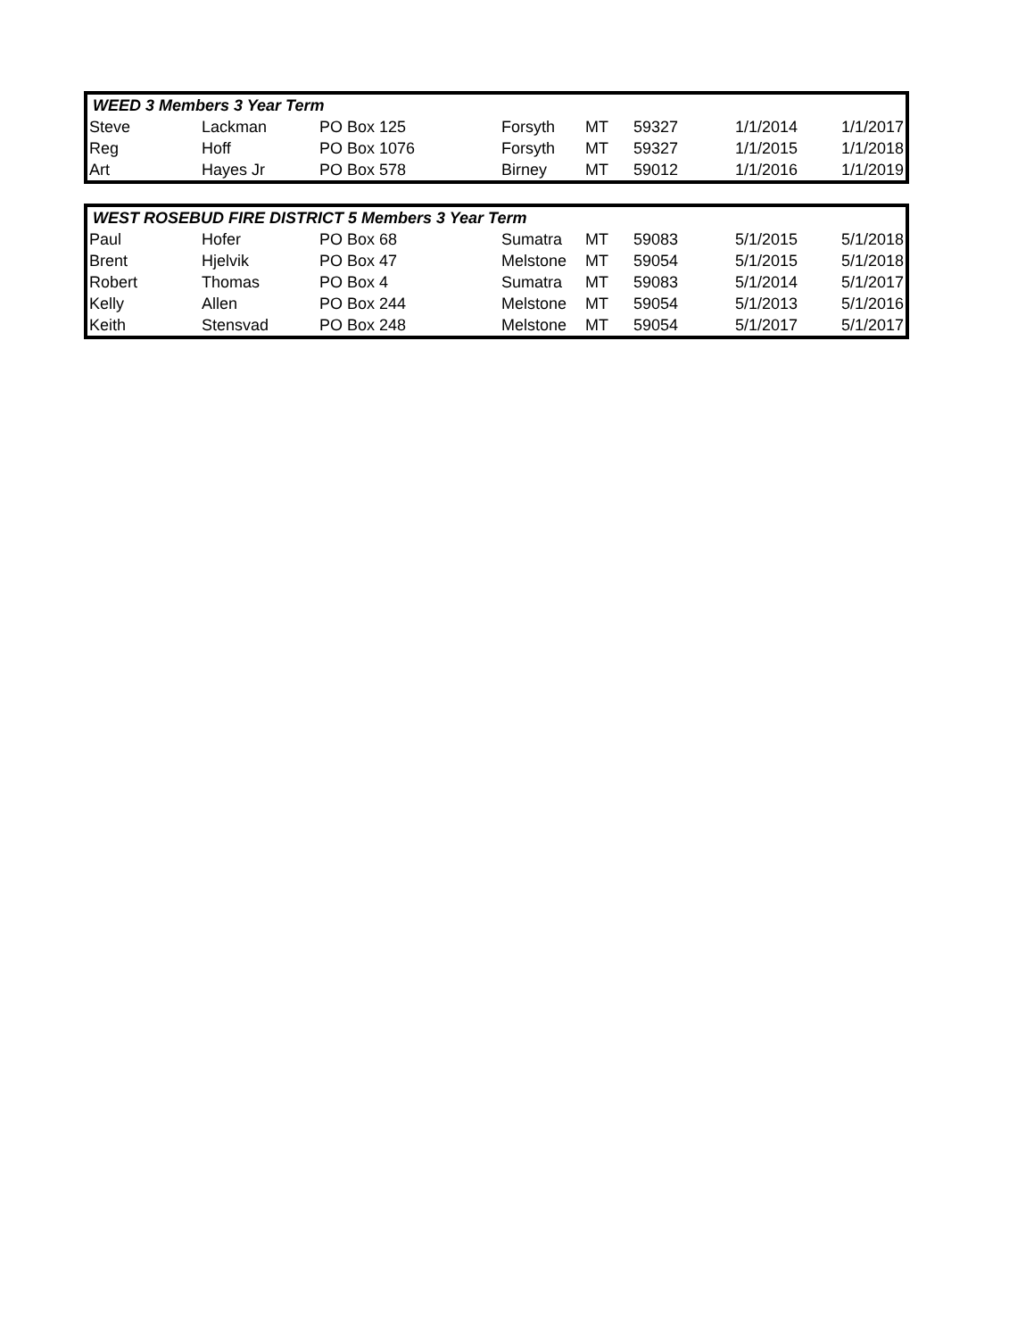| WEED 3 Members 3 Year Term | | | | | | | |
| --- | --- | --- | --- | --- | --- | --- | --- |
| Steve | Lackman | PO Box 125 | Forsyth | MT | 59327 | 1/1/2014 | 1/1/2017 |
| Reg | Hoff | PO Box 1076 | Forsyth | MT | 59327 | 1/1/2015 | 1/1/2018 |
| Art | Hayes Jr | PO Box 578 | Birney | MT | 59012 | 1/1/2016 | 1/1/2019 |
| WEST ROSEBUD FIRE DISTRICT 5 Members 3 Year Term | | | | | | | |
| --- | --- | --- | --- | --- | --- | --- | --- |
| Paul | Hofer | PO Box 68 | Sumatra | MT | 59083 | 5/1/2015 | 5/1/2018 |
| Brent | Hjelvik | PO Box 47 | Melstone | MT | 59054 | 5/1/2015 | 5/1/2018 |
| Robert | Thomas | PO Box 4 | Sumatra | MT | 59083 | 5/1/2014 | 5/1/2017 |
| Kelly | Allen | PO Box 244 | Melstone | MT | 59054 | 5/1/2013 | 5/1/2016 |
| Keith | Stensvad | PO Box 248 | Melstone | MT | 59054 | 5/1/2017 | 5/1/2017 |